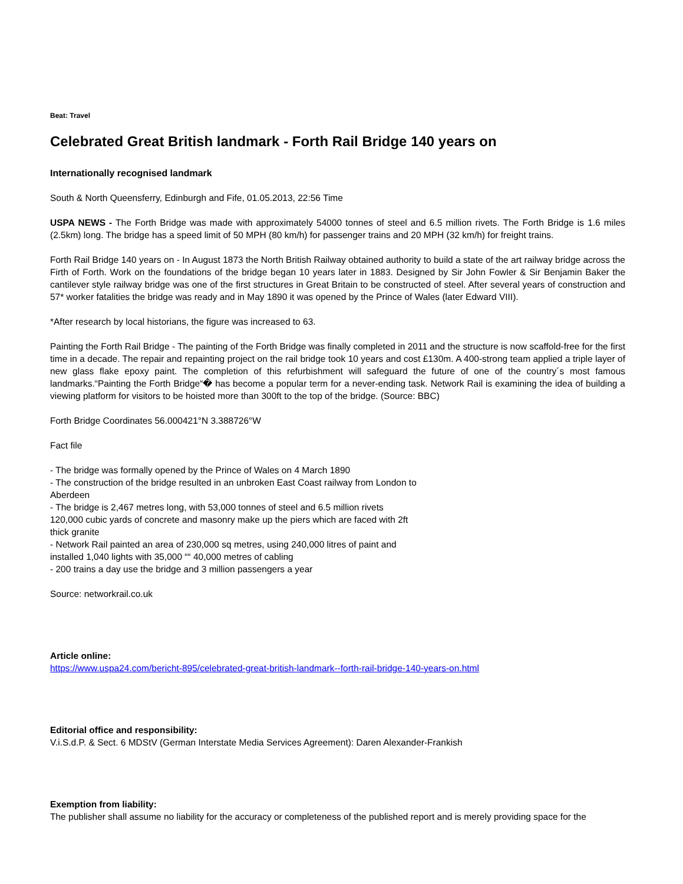Beat: Travel
Celebrated Great British landmark - Forth Rail Bridge 140 years on
Internationally recognised landmark
South & North Queensferry, Edinburgh and Fife, 01.05.2013, 22:56 Time
USPA NEWS - The Forth Bridge was made with approximately 54000 tonnes of steel and 6.5 million rivets. The Forth Bridge is 1.6 miles (2.5km) long. The bridge has a speed limit of 50 MPH (80 km/h) for passenger trains and 20 MPH (32 km/h) for freight trains.
Forth Rail Bridge 140 years on - In August 1873 the North British Railway obtained authority to build a state of the art railway bridge across the Firth of Forth. Work on the foundations of the bridge began 10 years later in 1883. Designed by Sir John Fowler & Sir Benjamin Baker the cantilever style railway bridge was one of the first structures in Great Britain to be constructed of steel. After several years of construction and 57* worker fatalities the bridge was ready and in May 1890 it was opened by the Prince of Wales (later Edward VIII).
*After research by local historians, the figure was increased to 63.
Painting the Forth Rail Bridge - The painting of the Forth Bridge was finally completed in 2011 and the structure is now scaffold-free for the first time in a decade. The repair and repainting project on the rail bridge took 10 years and cost £130m. A 400-strong team applied a triple layer of new glass flake epoxy paint. The completion of this refurbishment will safeguard the future of one of the country´s most famous landmarks.“Painting the Forth Bridge“� has become a popular term for a never-ending task. Network Rail is examining the idea of building a viewing platform for visitors to be hoisted more than 300ft to the top of the bridge. (Source: BBC)
Forth Bridge Coordinates 56.000421°N 3.388726°W
Fact file
- The bridge was formally opened by the Prince of Wales on 4 March 1890
- The construction of the bridge resulted in an unbroken East Coast railway from London to
Aberdeen
- The bridge is 2,467 metres long, with 53,000 tonnes of steel and 6.5 million rivets
120,000 cubic yards of concrete and masonry make up the piers which are faced with 2ft
thick granite
- Network Rail painted an area of 230,000 sq metres, using 240,000 litres of paint and
installed 1,040 lights with 35,000 ““ 40,000 metres of cabling
- 200 trains a day use the bridge and 3 million passengers a year
Source: networkrail.co.uk
Article online:
https://www.uspa24.com/bericht-895/celebrated-great-british-landmark--forth-rail-bridge-140-years-on.html
Editorial office and responsibility:
V.i.S.d.P. & Sect. 6 MDStV (German Interstate Media Services Agreement): Daren Alexander-Frankish
Exemption from liability:
The publisher shall assume no liability for the accuracy or completeness of the published report and is merely providing space for the